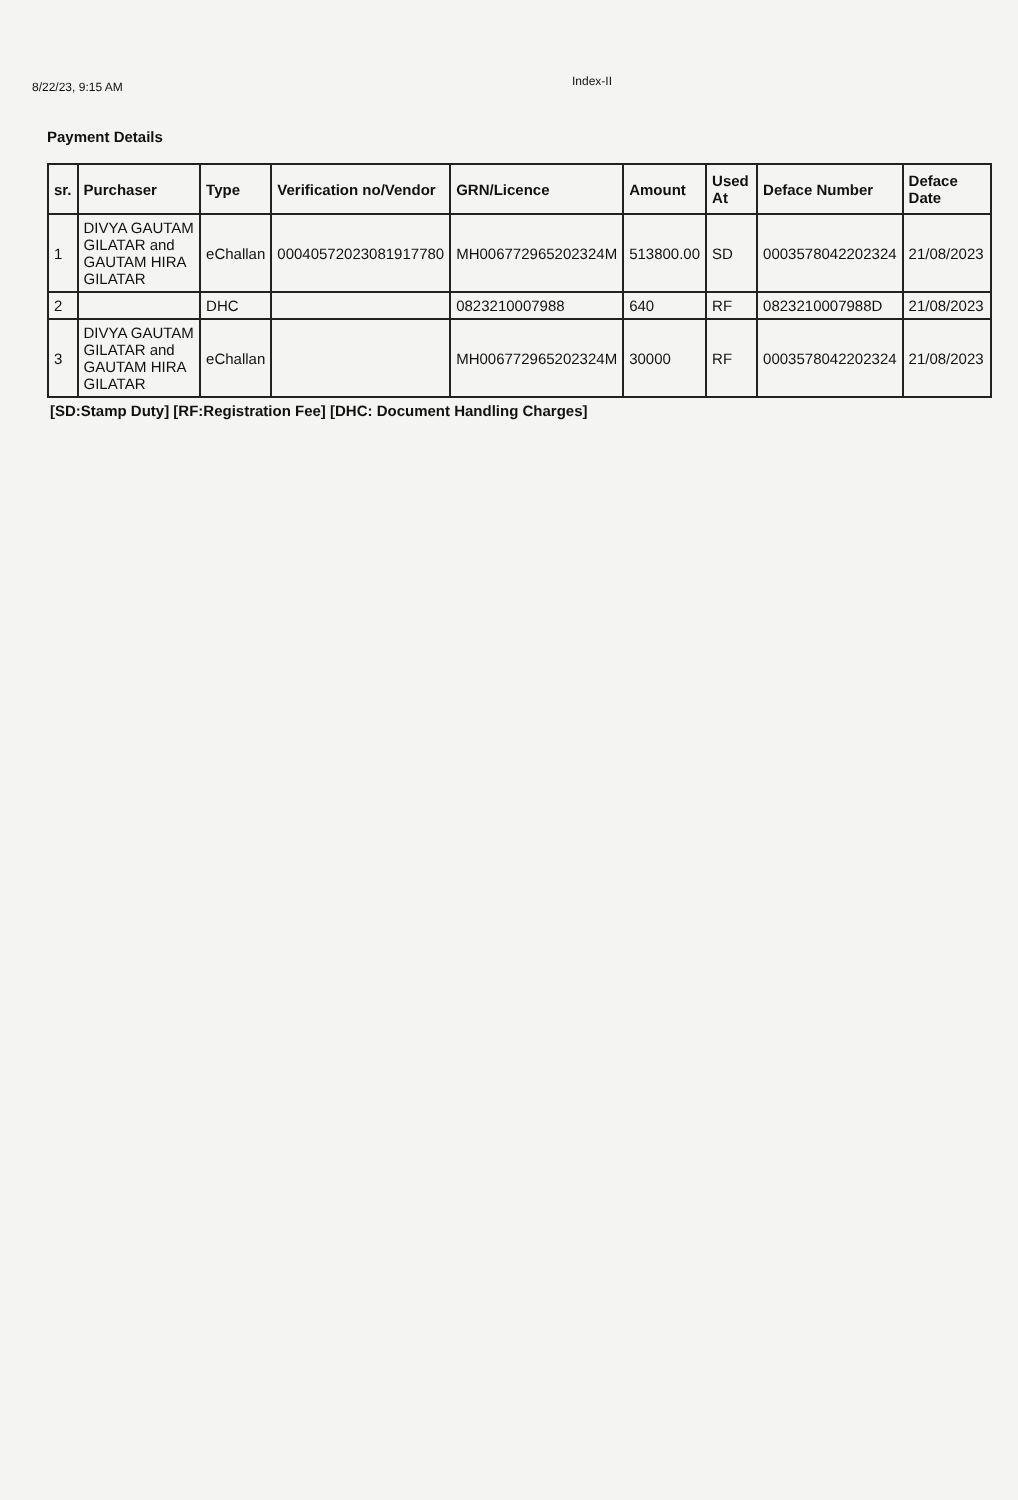8/22/23, 9:15 AM
Index-II
Payment Details
| sr. | Purchaser | Type | Verification no/Vendor | GRN/Licence | Amount | Used At | Deface Number | Deface Date |
| --- | --- | --- | --- | --- | --- | --- | --- | --- |
| 1 | DIVYA GAUTAM GILATAR and GAUTAM HIRA GILATAR | eChallan | 00040572023081917780 | MH006772965202324M | 513800.00 | SD | 0003578042202324 | 21/08/2023 |
| 2 | | DHC | | 0823210007988 | 640 | RF | 0823210007988D | 21/08/2023 |
| 3 | DIVYA GAUTAM GILATAR and GAUTAM HIRA GILATAR | eChallan | | MH006772965202324M | 30000 | RF | 0003578042202324 | 21/08/2023 |
[SD:Stamp Duty] [RF:Registration Fee] [DHC: Document Handling Charges]